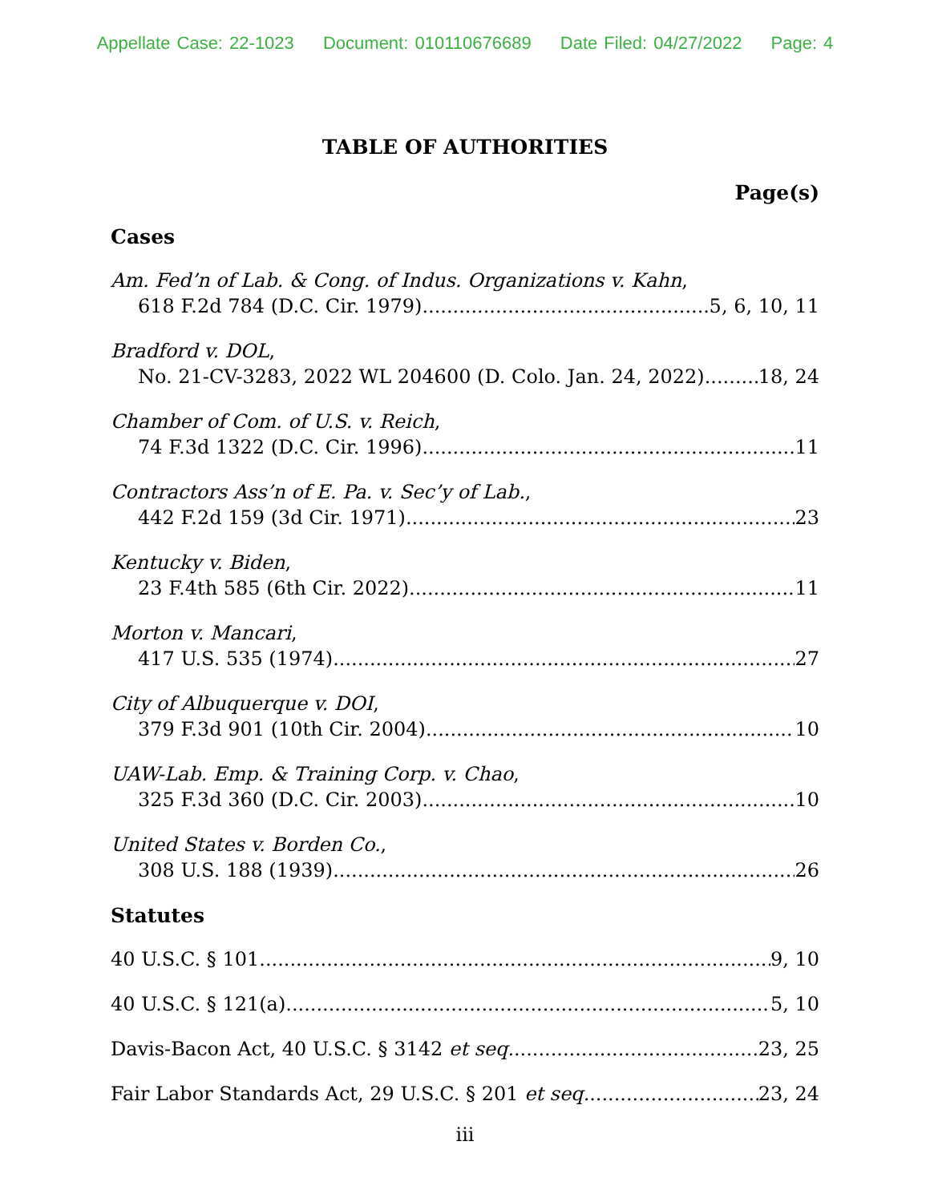Appellate Case: 22-1023 Document: 010110676689 Date Filed: 04/27/2022 Page: 4
TABLE OF AUTHORITIES
Page(s)
Cases
Am. Fed’n of Lab. & Cong. of Indus. Organizations v. Kahn,
618 F.2d 784 (D.C. Cir. 1979) 5, 6, 10, 11
Bradford v. DOL,
No. 21-CV-3283, 2022 WL 204600 (D. Colo. Jan. 24, 2022) 18, 24
Chamber of Com. of U.S. v. Reich,
74 F.3d 1322 (D.C. Cir. 1996) 11
Contractors Ass’n of E. Pa. v. Sec’y of Lab.,
442 F.2d 159 (3d Cir. 1971) 23
Kentucky v. Biden,
23 F.4th 585 (6th Cir. 2022) 11
Morton v. Mancari,
417 U.S. 535 (1974) 27
City of Albuquerque v. DOI,
379 F.3d 901 (10th Cir. 2004) 10
UAW-Lab. Emp. & Training Corp. v. Chao,
325 F.3d 360 (D.C. Cir. 2003) 10
United States v. Borden Co.,
308 U.S. 188 (1939) 26
Statutes
40 U.S.C. § 101 9, 10
40 U.S.C. § 121(a) 5, 10
Davis-Bacon Act, 40 U.S.C. § 3142 et seq. 23, 25
Fair Labor Standards Act, 29 U.S.C. § 201 et seq. 23, 24
iii